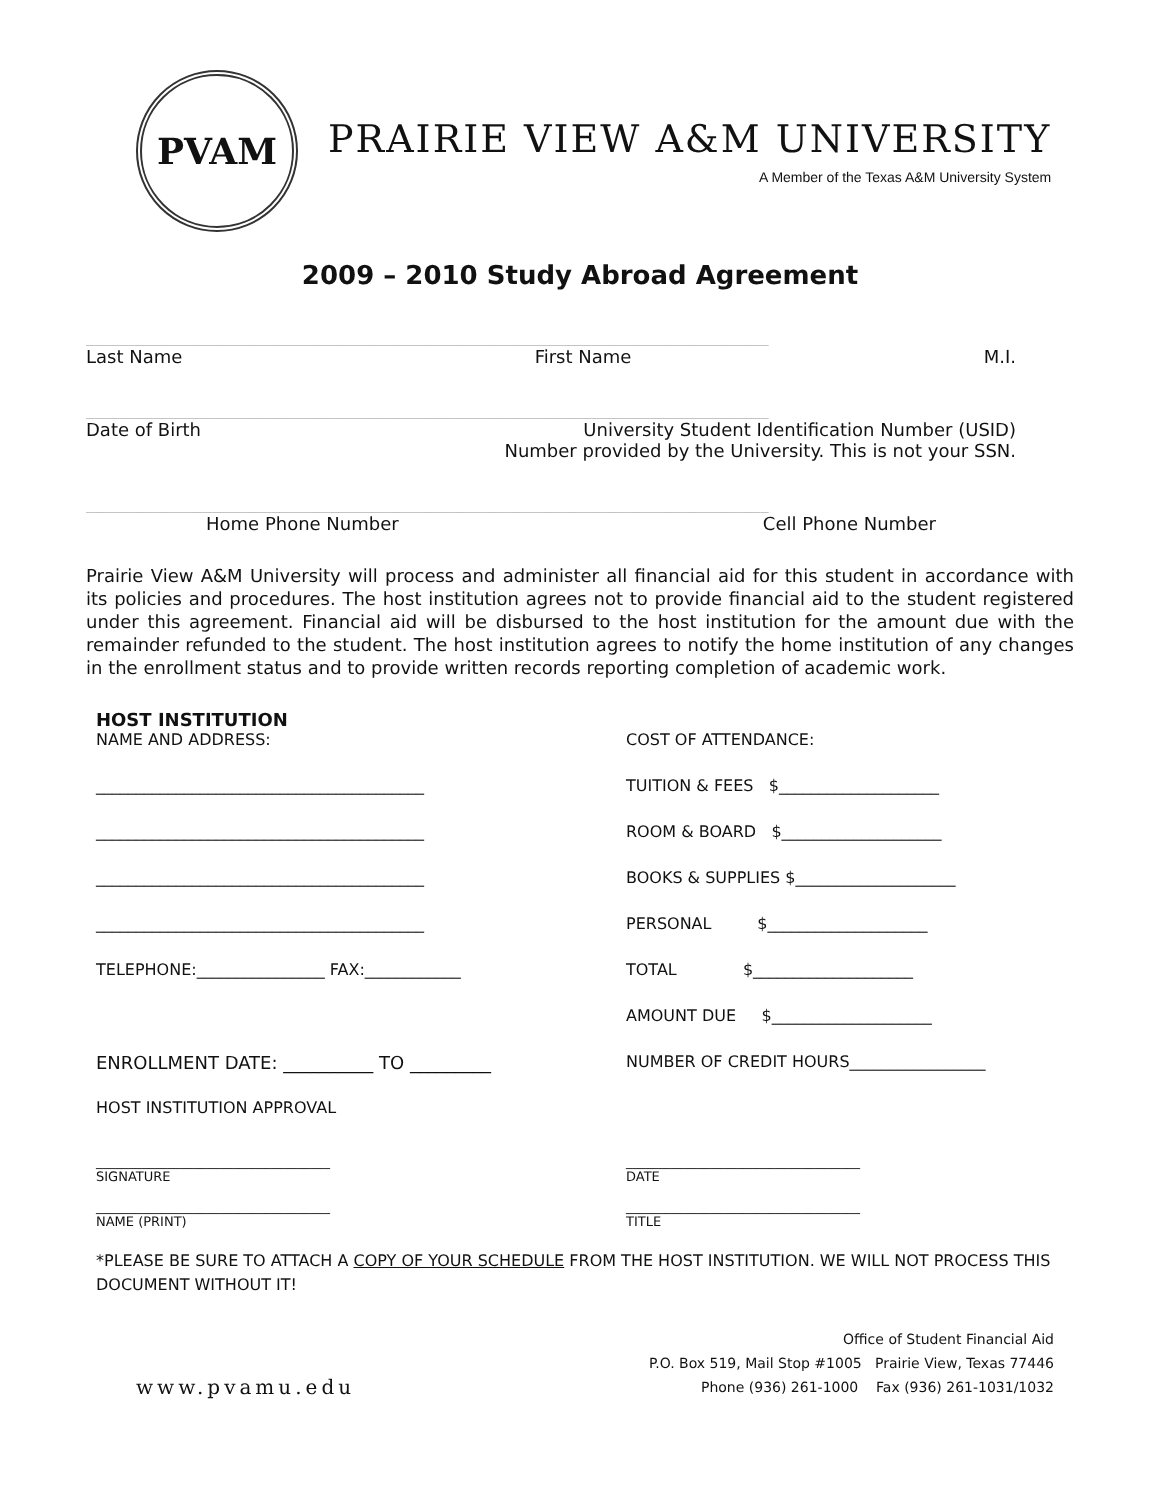PVAM
PRAIRIE VIEW A&M UNIVERSITY
A Member of the Texas A&M University System
2009 – 2010 Study Abroad Agreement
_________________________________________________________________________________
Last Name First Name M.I.
_________________________________________________________________________________
Date of Birth University Student Identification Number (USID)
Number provided by the University. This is not your SSN.
_________________________________________________________________________________
Home Phone Number Cell Phone Number
Prairie View A&M University will process and administer all financial aid for this student in accordance with its policies and procedures. The host institution agrees not to provide financial aid to the student registered under this agreement. Financial aid will be disbursed to the host institution for the amount due with the remainder refunded to the student. The host institution agrees to notify the home institution of any changes in the enrollment status and to provide written records reporting completion of academic work.
HOST INSTITUTION
NAME AND ADDRESS:
_________________________________________
_________________________________________
_________________________________________
_________________________________________
TELEPHONE:________________ FAX:____________
ENROLLMENT DATE: __________ TO _________
HOST INSTITUTION APPROVAL
COST OF ATTENDANCE:
TUITION & FEES $____________________
ROOM & BOARD $____________________
BOOKS & SUPPLIES $____________________
PERSONAL $____________________
TOTAL $____________________
AMOUNT DUE $____________________
NUMBER OF CREDIT HOURS_________________
____________________________________
SIGNATURE
____________________________________
NAME (PRINT)
____________________________________
DATE
____________________________________
TITLE
*PLEASE BE SURE TO ATTACH A COPY OF YOUR SCHEDULE FROM THE HOST INSTITUTION. WE WILL NOT PROCESS THIS DOCUMENT WITHOUT IT!
www.pvamu.edu Office of Student Financial Aid
P.O. Box 519, Mail Stop #1005 Prairie View, Texas 77446
Phone (936) 261-1000 Fax (936) 261-1031/1032